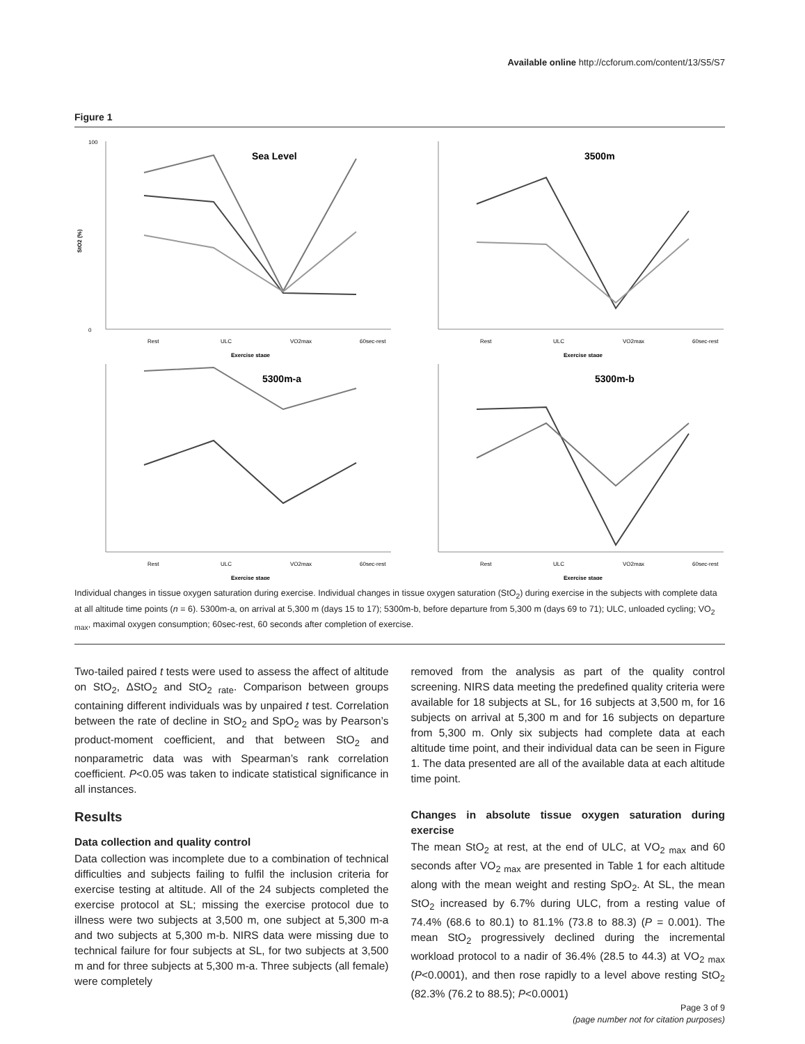Available online http://ccforum.com/content/13/S5/S7
Figure 1
StO2 (%)
0
100
Rest
ULC
VO2max
60sec-rest
Exercise stage
Sea Level
Rest
ULC
VO2max
60sec-rest
Exercise stage
3500m
Rest
ULC
VO2max
60sec-rest
Exercise stage
5300m-a
Rest
ULC
VO2max
60sec-rest
Exercise stage
5300m-b
Individual changes in tissue oxygen saturation during exercise. Individual changes in tissue oxygen saturation (StO<sub>2</sub>) during exercise in the subjects with complete data at all altitude time points (n = 6). 5300m-a, on arrival at 5,300 m (days 15 to 17); 5300m-b, before departure from 5,300 m (days 69 to 71); ULC, unloaded cycling; VO<sub>2 max</sub>, maximal oxygen consumption; 60sec-rest, 60 seconds after completion of exercise.
Two-tailed paired t tests were used to assess the affect of altitude on StO<sub>2</sub>, ΔStO<sub>2</sub> and StO<sub>2 rate</sub>. Comparison between groups containing different individuals was by unpaired t test. Correlation between the rate of decline in StO<sub>2</sub> and SpO<sub>2</sub> was by Pearson’s product-moment coefficient, and that between StO<sub>2</sub> and nonparametric data was with Spearman’s rank correlation coefficient. P<0.05 was taken to indicate statistical significance in all instances.
Results
Data collection and quality control
Data collection was incomplete due to a combination of technical difficulties and subjects failing to fulfil the inclusion criteria for exercise testing at altitude. All of the 24 subjects completed the exercise protocol at SL; missing the exercise protocol due to illness were two subjects at 3,500 m, one subject at 5,300 m-a and two subjects at 5,300 m-b. NIRS data were missing due to technical failure for four subjects at SL, for two subjects at 3,500 m and for three subjects at 5,300 m-a. Three subjects (all female) were completely
removed from the analysis as part of the quality control screening. NIRS data meeting the predefined quality criteria were available for 18 subjects at SL, for 16 subjects at 3,500 m, for 16 subjects on arrival at 5,300 m and for 16 subjects on departure from 5,300 m. Only six subjects had complete data at each altitude time point, and their individual data can be seen in Figure 1. The data presented are all of the available data at each altitude time point.
Changes in absolute tissue oxygen saturation during exercise
The mean StO<sub>2</sub> at rest, at the end of ULC, at VO<sub>2 max</sub> and 60 seconds after VO<sub>2 max</sub> are presented in Table 1 for each altitude along with the mean weight and resting SpO<sub>2</sub>. At SL, the mean StO<sub>2</sub> increased by 6.7% during ULC, from a resting value of 74.4% (68.6 to 80.1) to 81.1% (73.8 to 88.3) (P = 0.001). The mean StO<sub>2</sub> progressively declined during the incremental workload protocol to a nadir of 36.4% (28.5 to 44.3) at VO<sub>2 max</sub> (P<0.0001), and then rose rapidly to a level above resting StO<sub>2</sub> (82.3% (76.2 to 88.5); P<0.0001)
Page 3 of 9
(page number not for citation purposes)